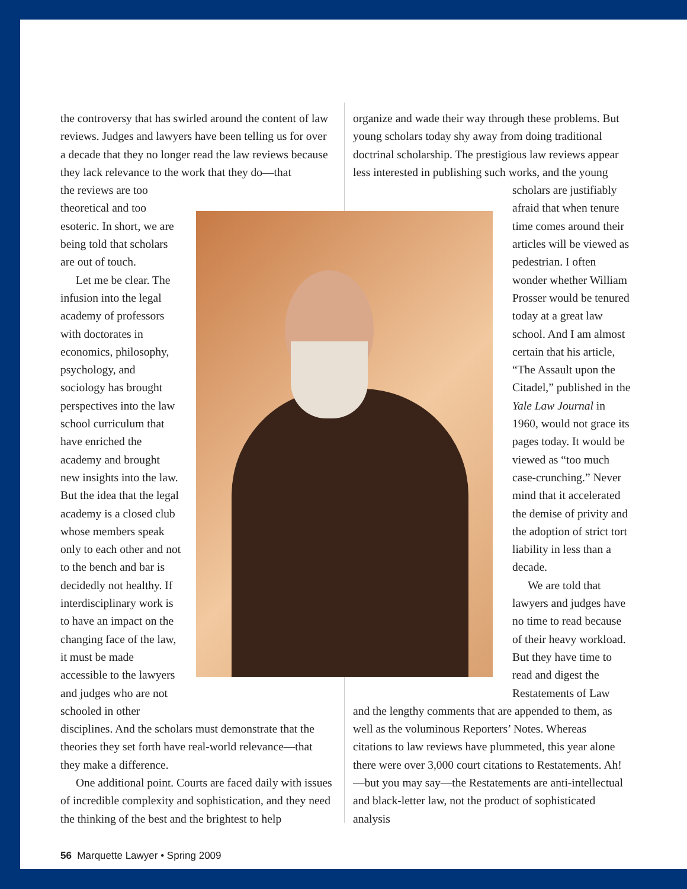the controversy that has swirled around the content of law reviews. Judges and lawyers have been telling us for over a decade that they no longer read the law reviews because they lack relevance to the work that they do—that
the reviews are too theoretical and too esoteric. In short, we are being told that scholars are out of touch.
Let me be clear. The infusion into the legal academy of professors with doctorates in economics, philosophy, psychology, and sociology has brought perspectives into the law school curriculum that have enriched the academy and brought new insights into the law. But the idea that the legal academy is a closed club whose members speak only to each other and not to the bench and bar is decidedly not healthy. If interdisciplinary work is to have an impact on the changing face of the law, it must be made accessible to the lawyers and judges who are not schooled in other
disciplines. And the scholars must demonstrate that the theories they set forth have real-world relevance—that they make a difference.
One additional point. Courts are faced daily with issues of incredible complexity and sophistication, and they need the thinking of the best and the brightest to help
organize and wade their way through these problems. But young scholars today shy away from doing traditional doctrinal scholarship. The prestigious law reviews appear less interested in publishing such works, and the young
scholars are justifiably afraid that when tenure time comes around their articles will be viewed as pedestrian. I often wonder whether William Prosser would be tenured today at a great law school. And I am almost certain that his article, “The Assault upon the Citadel,” published in the Yale Law Journal in 1960, would not grace its pages today. It would be viewed as “too much case-crunching.” Never mind that it accelerated the demise of privity and the adoption of strict tort liability in less than a decade.
We are told that lawyers and judges have no time to read because of their heavy workload. But they have time to read and digest the Restatements of Law
and the lengthy comments that are appended to them, as well as the voluminous Reporters’ Notes. Whereas citations to law reviews have plummeted, this year alone there were over 3,000 court citations to Restatements. Ah!—but you may say—the Restatements are anti-intellectual and black-letter law, not the product of sophisticated analysis
56 Marquette Lawyer • Spring 2009